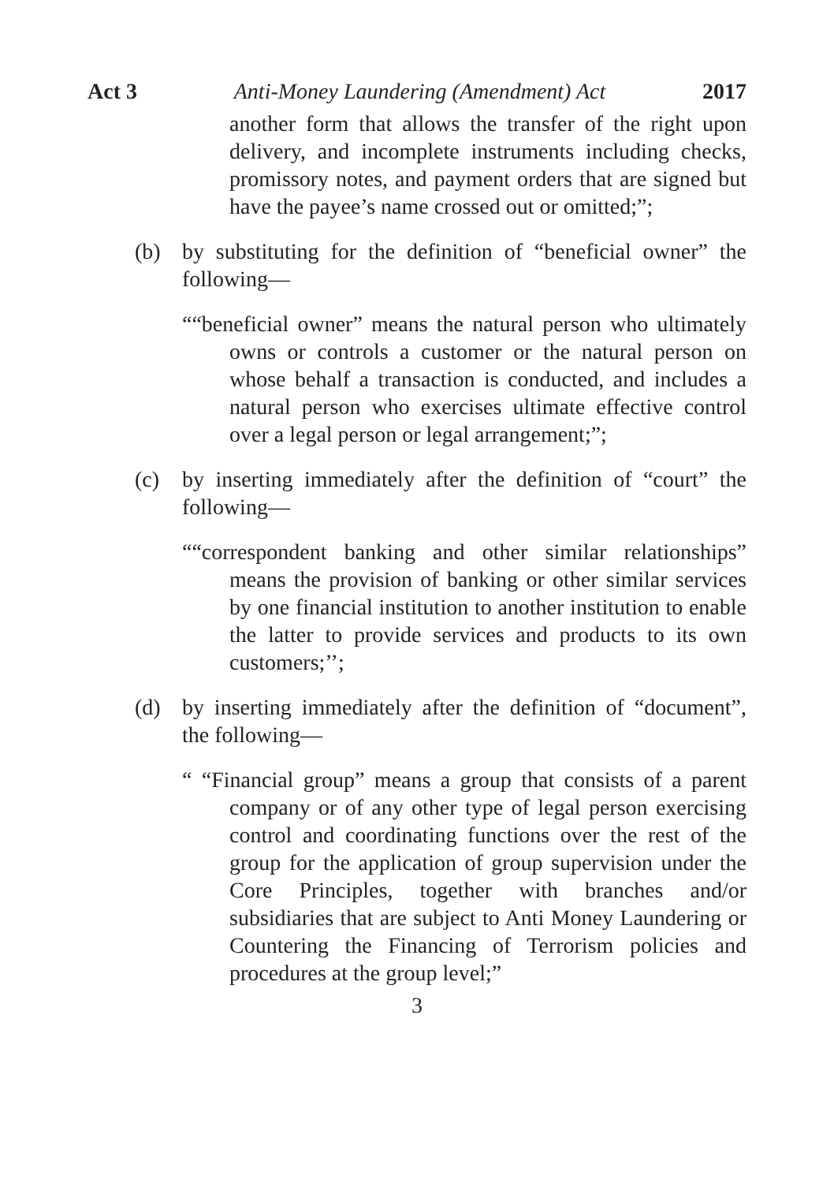Act 3 Anti-Money Laundering (Amendment) Act 2017
another form that allows the transfer of the right upon delivery, and incomplete instruments including checks, promissory notes, and payment orders that are signed but have the payee’s name crossed out or omitted;”;
(b) by substituting for the definition of “beneficial owner” the following—
““beneficial owner” means the natural person who ultimately owns or controls a customer or the natural person on whose behalf a transaction is conducted, and includes a natural person who exercises ultimate effective control over a legal person or legal arrangement;”;
(c) by inserting immediately after the definition of “court” the following—
““correspondent banking and other similar relationships” means the provision of banking or other similar services by one financial institution to another institution to enable the latter to provide services and products to its own customers;’’;
(d) by inserting immediately after the definition of “document”, the following—
“ “Financial group” means a group that consists of a parent company or of any other type of legal person exercising control and coordinating functions over the rest of the group for the application of group supervision under the Core Principles, together with branches and/or subsidiaries that are subject to Anti Money Laundering or Countering the Financing of Terrorism policies and procedures at the group level;”
3